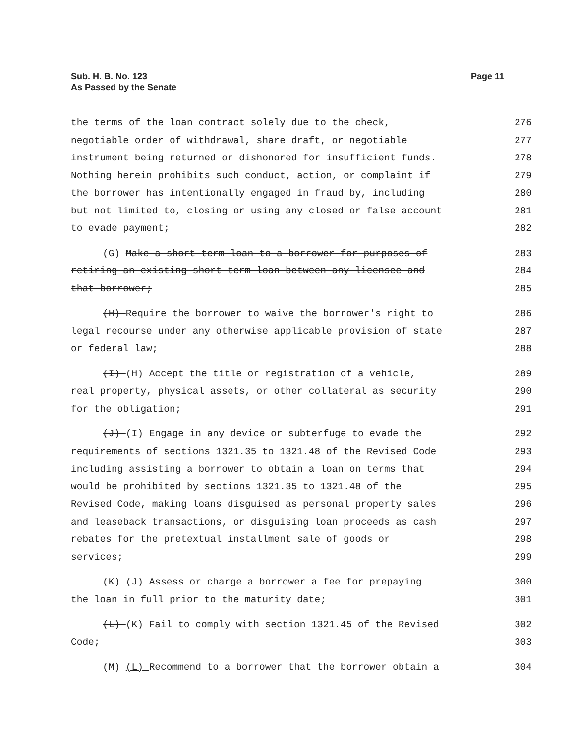Page 11 Sub. H. B. No. 123
As Passed by the Senate
the terms of the loan contract solely due to the check, 276
negotiable order of withdrawal, share draft, or negotiable 277
instrument being returned or dishonored for insufficient funds. 278
Nothing herein prohibits such conduct, action, or complaint if 279
the borrower has intentionally engaged in fraud by, including 280
but not limited to, closing or using any closed or false account 281
to evade payment; 282
(G) Make a short-term loan to a borrower for purposes of 283
retiring an existing short-term loan between any licensee and 284
that borrower; 285
(H) Require the borrower to waive the borrower's right to 286
legal recourse under any otherwise applicable provision of state 287
or federal law; 288
(I) (H) Accept the title or registration of a vehicle, 289
real property, physical assets, or other collateral as security 290
for the obligation; 291
(J) (I) Engage in any device or subterfuge to evade the 292
requirements of sections 1321.35 to 1321.48 of the Revised Code 293
including assisting a borrower to obtain a loan on terms that 294
would be prohibited by sections 1321.35 to 1321.48 of the 295
Revised Code, making loans disguised as personal property sales 296
and leaseback transactions, or disguising loan proceeds as cash 297
rebates for the pretextual installment sale of goods or 298
services; 299
(K) (J) Assess or charge a borrower a fee for prepaying 300
the loan in full prior to the maturity date; 301
(L) (K) Fail to comply with section 1321.45 of the Revised 302
Code; 303
(M) (L) Recommend to a borrower that the borrower obtain a 304